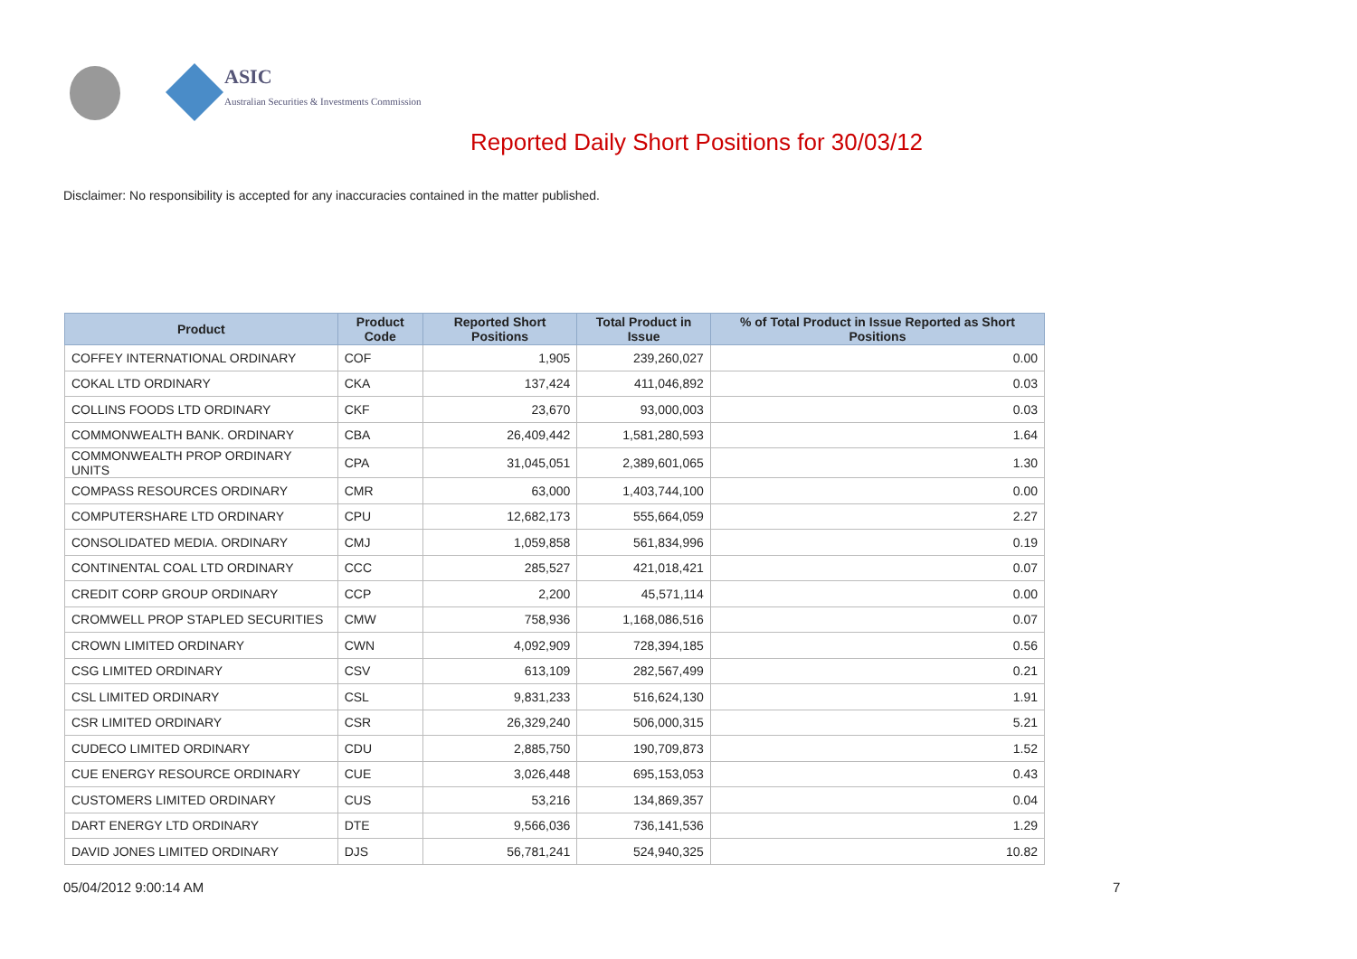ASIC
Australian Securities & Investments Commission
Reported Daily Short Positions for 30/03/12
Disclaimer: No responsibility is accepted for any inaccuracies contained in the matter published.
| Product | Product Code | Reported Short Positions | Total Product in Issue | % of Total Product in Issue Reported as Short Positions |
| --- | --- | --- | --- | --- |
| COFFEY INTERNATIONAL ORDINARY | COF | 1,905 | 239,260,027 | 0.00 |
| COKAL LTD ORDINARY | CKA | 137,424 | 411,046,892 | 0.03 |
| COLLINS FOODS LTD ORDINARY | CKF | 23,670 | 93,000,003 | 0.03 |
| COMMONWEALTH BANK. ORDINARY | CBA | 26,409,442 | 1,581,280,593 | 1.64 |
| COMMONWEALTH PROP ORDINARY UNITS | CPA | 31,045,051 | 2,389,601,065 | 1.30 |
| COMPASS RESOURCES ORDINARY | CMR | 63,000 | 1,403,744,100 | 0.00 |
| COMPUTERSHARE LTD ORDINARY | CPU | 12,682,173 | 555,664,059 | 2.27 |
| CONSOLIDATED MEDIA. ORDINARY | CMJ | 1,059,858 | 561,834,996 | 0.19 |
| CONTINENTAL COAL LTD ORDINARY | CCC | 285,527 | 421,018,421 | 0.07 |
| CREDIT CORP GROUP ORDINARY | CCP | 2,200 | 45,571,114 | 0.00 |
| CROMWELL PROP STAPLED SECURITIES | CMW | 758,936 | 1,168,086,516 | 0.07 |
| CROWN LIMITED ORDINARY | CWN | 4,092,909 | 728,394,185 | 0.56 |
| CSG LIMITED ORDINARY | CSV | 613,109 | 282,567,499 | 0.21 |
| CSL LIMITED ORDINARY | CSL | 9,831,233 | 516,624,130 | 1.91 |
| CSR LIMITED ORDINARY | CSR | 26,329,240 | 506,000,315 | 5.21 |
| CUDECO LIMITED ORDINARY | CDU | 2,885,750 | 190,709,873 | 1.52 |
| CUE ENERGY RESOURCE ORDINARY | CUE | 3,026,448 | 695,153,053 | 0.43 |
| CUSTOMERS LIMITED ORDINARY | CUS | 53,216 | 134,869,357 | 0.04 |
| DART ENERGY LTD ORDINARY | DTE | 9,566,036 | 736,141,536 | 1.29 |
| DAVID JONES LIMITED ORDINARY | DJS | 56,781,241 | 524,940,325 | 10.82 |
05/04/2012 9:00:14 AM 7